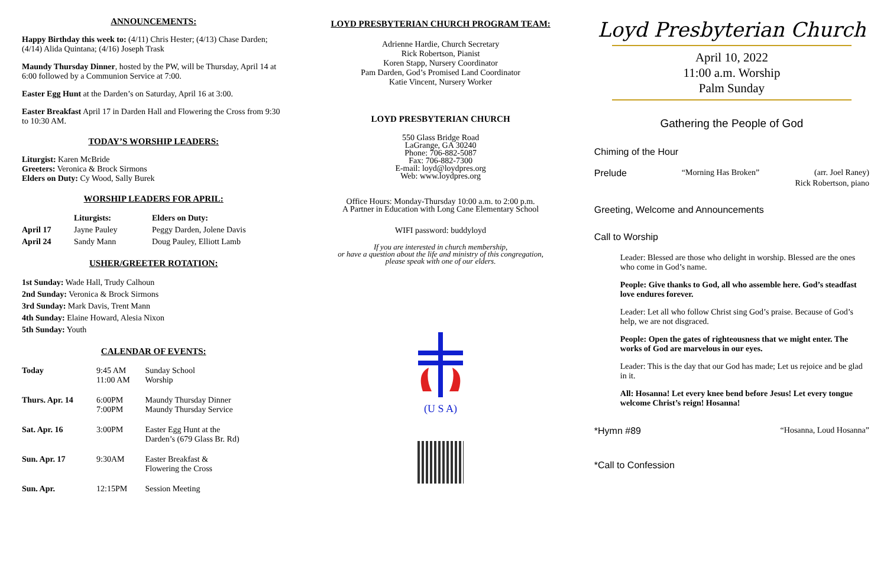ANNOUNCEMENTS:
Happy Birthday this week to: (4/11) Chris Hester; (4/13) Chase Darden; (4/14) Alida Quintana; (4/16) Joseph Trask
Maundy Thursday Dinner, hosted by the PW, will be Thursday, April 14 at 6:00 followed by a Communion Service at 7:00.
Easter Egg Hunt at the Darden’s on Saturday, April 16 at 3:00.
Easter Breakfast April 17 in Darden Hall and Flowering the Cross from 9:30 to 10:30 AM.
TODAY’S WORSHIP LEADERS:
Liturgist: Karen McBride
Greeters: Veronica & Brock Sirmons
Elders on Duty: Cy Wood, Sally Burek
WORSHIP LEADERS FOR APRIL:
| | Liturgists: | Elders on Duty: |
| --- | --- | --- |
| April 17 | Jayne Pauley | Peggy Darden, Jolene Davis |
| April 24 | Sandy Mann | Doug Pauley, Elliott Lamb |
USHER/GREETER ROTATION:
1st Sunday: Wade Hall, Trudy Calhoun
2nd Sunday: Veronica & Brock Sirmons
3rd Sunday: Mark Davis, Trent Mann
4th Sunday: Elaine Howard, Alesia Nixon
5th Sunday: Youth
CALENDAR OF EVENTS:
| Today | 9:45 AM 11:00 AM | Sunday School Worship |
| Thurs. Apr. 14 | 6:00PM 7:00PM | Maundy Thursday Dinner Maundy Thursday Service |
| Sat. Apr. 16 | 3:00PM | Easter Egg Hunt at the Darden’s (679 Glass Br. Rd) |
| Sun. Apr. 17 | 9:30AM | Easter Breakfast & Flowering the Cross |
| Sun. Apr. | 12:15PM | Session Meeting |
LOYD PRESBYTERIAN CHURCH PROGRAM TEAM:
Adrienne Hardie, Church Secretary
Rick Robertson, Pianist
Koren Stapp, Nursery Coordinator
Pam Darden, God’s Promised Land Coordinator
Katie Vincent, Nursery Worker
LOYD PRESBYTERIAN CHURCH
550 Glass Bridge Road
LaGrange, GA 30240
Phone: 706-882-5087
Fax: 706-882-7300
E-mail: loyd@loydpres.org
Web: www.loydpres.org
Office Hours: Monday-Thursday 10:00 a.m. to 2:00 p.m.
A Partner in Education with Long Cane Elementary School
WIFI password: buddyloyd
If you are interested in church membership,
or have a question about the life and ministry of this congregation,
please speak with one of our elders.
(U S A)
Loyd Presbyterian Church
April 10, 2022
11:00 a.m. Worship
Palm Sunday
Gathering the People of God
Chiming of the Hour
Prelude “Morning Has Broken” (arr. Joel Raney)
Rick Robertson, piano
Greeting, Welcome and Announcements
Call to Worship
Leader: Blessed are those who delight in worship. Blessed are the ones who come in God’s name.
People: Give thanks to God, all who assemble here. God’s steadfast love endures forever.
Leader: Let all who follow Christ sing God’s praise. Because of God’s help, we are not disgraced.
People: Open the gates of righteousness that we might enter. The works of God are marvelous in our eyes.
Leader: This is the day that our God has made; Let us rejoice and be glad in it.
All: Hosanna! Let every knee bend before Jesus! Let every tongue welcome Christ’s reign! Hosanna!
*Hymn #89 “Hosanna, Loud Hosanna”
*Call to Confession